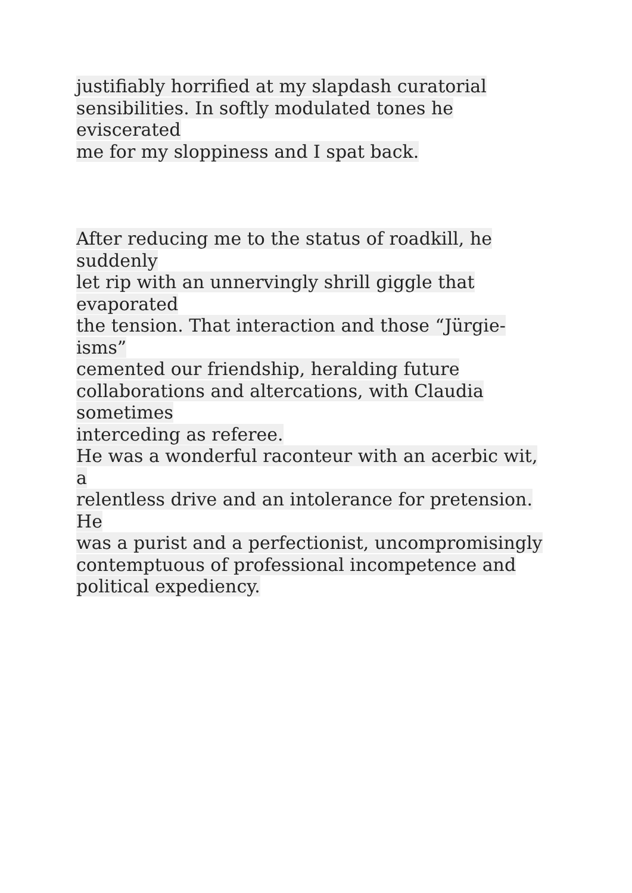justifiably horrified at my slapdash curatorial
sensibilities. In softly modulated tones he eviscerated
me for my sloppiness and I spat back.
After reducing me to the status of roadkill, he suddenly
let rip with an unnervingly shrill giggle that evaporated
the tension. That interaction and those “Jürgie-isms”
cemented our friendship, heralding future
collaborations and altercations, with Claudia sometimes
interceding as referee.
He was a wonderful raconteur with an acerbic wit, a
relentless drive and an intolerance for pretension. He
was a purist and a perfectionist, uncompromisingly
contemptuous of professional incompetence and
political expediency.